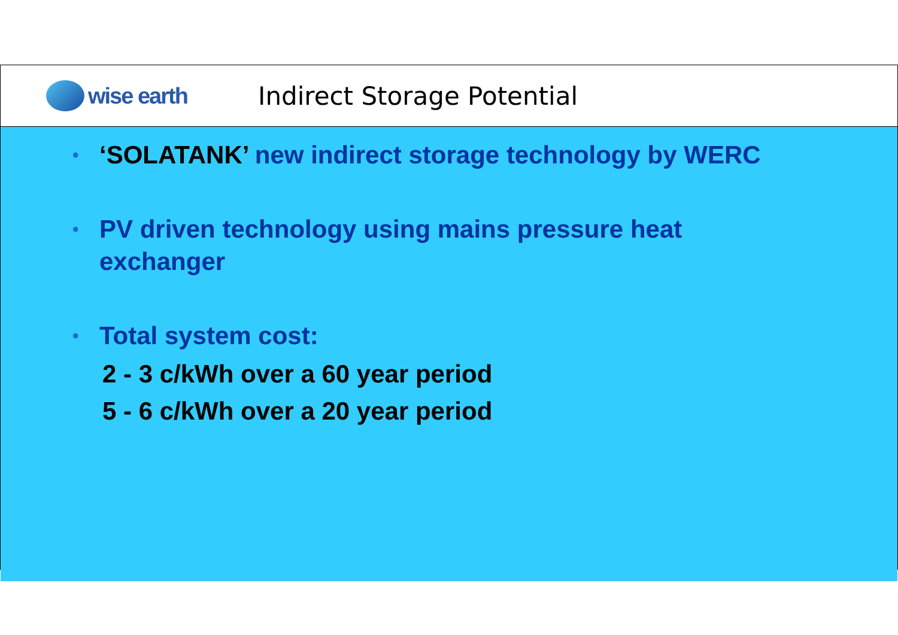wise earth Indirect Storage Potential
•
‘SOLATANK’ new indirect storage technology by WERC
•
PV driven technology using mains pressure heat
exchanger
•
Total system cost:
2 - 3 c/kWh over a 60 year period
5 - 6 c/kWh over a 20 year period